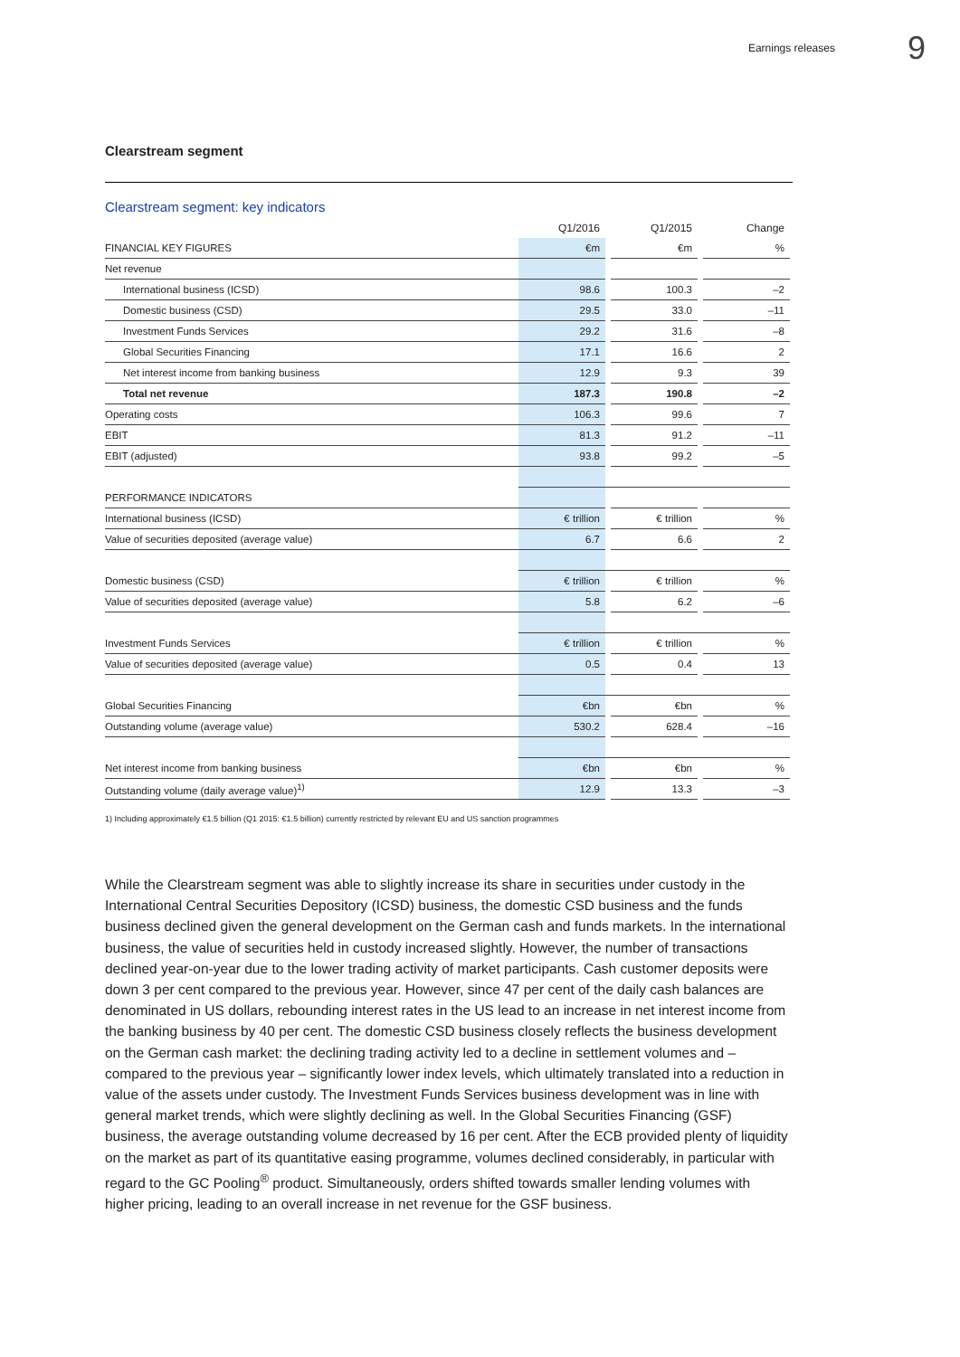Earnings releases 9
Clearstream segment
Clearstream segment: key indicators
| | Q1/2016 | | Q1/2015 | | Change |
| --- | --- | --- | --- | --- | --- |
| FINANCIAL KEY FIGURES | €m | | €m | | % |
| Net revenue | | | | | |
| International business (ICSD) | 98.6 | | 100.3 | | –2 |
| Domestic business (CSD) | 29.5 | | 33.0 | | –11 |
| Investment Funds Services | 29.2 | | 31.6 | | –8 |
| Global Securities Financing | 17.1 | | 16.6 | | 2 |
| Net interest income from banking business | 12.9 | | 9.3 | | 39 |
| Total net revenue | 187.3 | | 190.8 | | –2 |
| Operating costs | 106.3 | | 99.6 | | 7 |
| EBIT | 81.3 | | 91.2 | | –11 |
| EBIT (adjusted) | 93.8 | | 99.2 | | –5 |
| PERFORMANCE INDICATORS | | | | | |
| International business (ICSD) | € trillion | | € trillion | | % |
| Value of securities deposited (average value) | 6.7 | | 6.6 | | 2 |
| Domestic business (CSD) | € trillion | | € trillion | | % |
| Value of securities deposited (average value) | 5.8 | | 6.2 | | –6 |
| Investment Funds Services | € trillion | | € trillion | | % |
| Value of securities deposited (average value) | 0.5 | | 0.4 | | 13 |
| Global Securities Financing | €bn | | €bn | | % |
| Outstanding volume (average value) | 530.2 | | 628.4 | | –16 |
| Net interest income from banking business | €bn | | €bn | | % |
| Outstanding volume (daily average value)<sup>1)</sup> | 12.9 | | 13.3 | | –3 |
1) Including approximately €1.5 billion (Q1 2015: €1.5 billion) currently restricted by relevant EU and US sanction programmes
While the Clearstream segment was able to slightly increase its share in securities under custody in the International Central Securities Depository (ICSD) business, the domestic CSD business and the funds business declined given the general development on the German cash and funds markets. In the international business, the value of securities held in custody increased slightly. However, the number of transactions declined year-on-year due to the lower trading activity of market participants. Cash customer deposits were down 3 per cent compared to the previous year. However, since 47 per cent of the daily cash balances are denominated in US dollars, rebounding interest rates in the US lead to an increase in net interest income from the banking business by 40 per cent. The domestic CSD business closely reflects the business development on the German cash market: the declining trading activity led to a decline in settlement volumes and – compared to the previous year – significantly lower index levels, which ultimately translated into a reduction in value of the assets under custody. The Investment Funds Services business development was in line with general market trends, which were slightly declining as well. In the Global Securities Financing (GSF) business, the average outstanding volume decreased by 16 per cent. After the ECB provided plenty of liquidity on the market as part of its quantitative easing programme, volumes declined considerably, in particular with regard to the GC Pooling<sup>®</sup> product. Simultaneously, orders shifted towards smaller lending volumes with higher pricing, leading to an overall increase in net revenue for the GSF business.